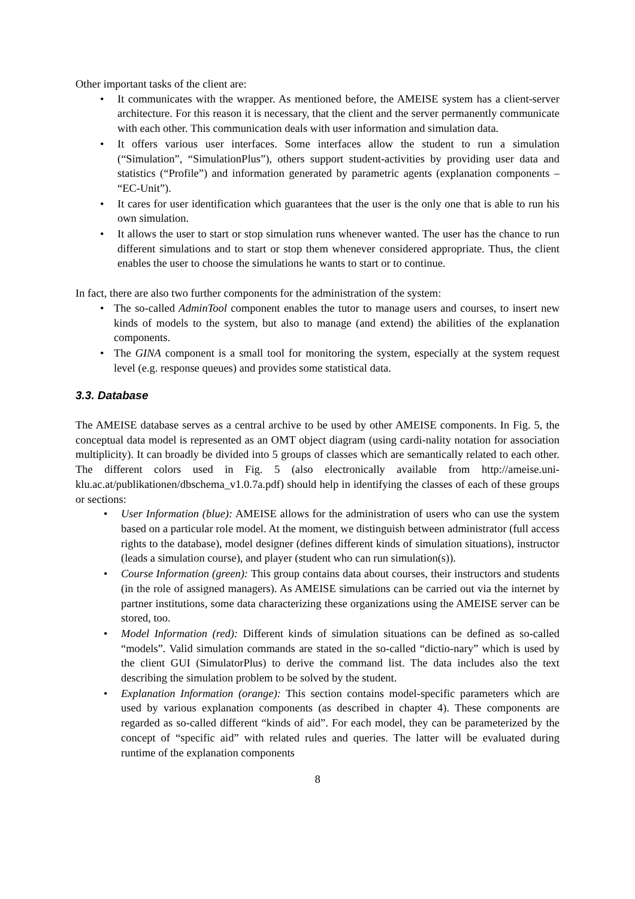Other important tasks of the client are:
• It communicates with the wrapper. As mentioned before, the AMEISE system has a client-server architecture. For this reason it is necessary, that the client and the server permanently communicate with each other. This communication deals with user information and simulation data.
• It offers various user interfaces. Some interfaces allow the student to run a simulation (“Simulation”, “SimulationPlus”), others support student-activities by providing user data and statistics (“Profile”) and information generated by parametric agents (explanation components – “EC-Unit”).
• It cares for user identification which guarantees that the user is the only one that is able to run his own simulation.
• It allows the user to start or stop simulation runs whenever wanted. The user has the chance to run different simulations and to start or stop them whenever considered appropriate. Thus, the client enables the user to choose the simulations he wants to start or to continue.
In fact, there are also two further components for the administration of the system:
• The so-called AdminTool component enables the tutor to manage users and courses, to insert new kinds of models to the system, but also to manage (and extend) the abilities of the explanation components.
• The GINA component is a small tool for monitoring the system, especially at the system request level (e.g. response queues) and provides some statistical data.
3.3. Database
The AMEISE database serves as a central archive to be used by other AMEISE components. In Fig. 5, the conceptual data model is represented as an OMT object diagram (using cardi-nality notation for association multiplicity). It can broadly be divided into 5 groups of classes which are semantically related to each other. The different colors used in Fig. 5 (also electronically available from http://ameise.uni-klu.ac.at/publikationen/dbschema_v1.0.7a.pdf) should help in identifying the classes of each of these groups or sections:
• User Information (blue): AMEISE allows for the administration of users who can use the system based on a particular role model. At the moment, we distinguish between administrator (full access rights to the database), model designer (defines different kinds of simulation situations), instructor (leads a simulation course), and player (student who can run simulation(s)).
• Course Information (green): This group contains data about courses, their instructors and students (in the role of assigned managers). As AMEISE simulations can be carried out via the internet by partner institutions, some data characterizing these organizations using the AMEISE server can be stored, too.
• Model Information (red): Different kinds of simulation situations can be defined as so-called “models”. Valid simulation commands are stated in the so-called “dictio-nary” which is used by the client GUI (SimulatorPlus) to derive the command list. The data includes also the text describing the simulation problem to be solved by the student.
• Explanation Information (orange): This section contains model-specific parameters which are used by various explanation components (as described in chapter 4). These components are regarded as so-called different “kinds of aid”. For each model, they can be parameterized by the concept of “specific aid” with related rules and queries. The latter will be evaluated during runtime of the explanation components
8